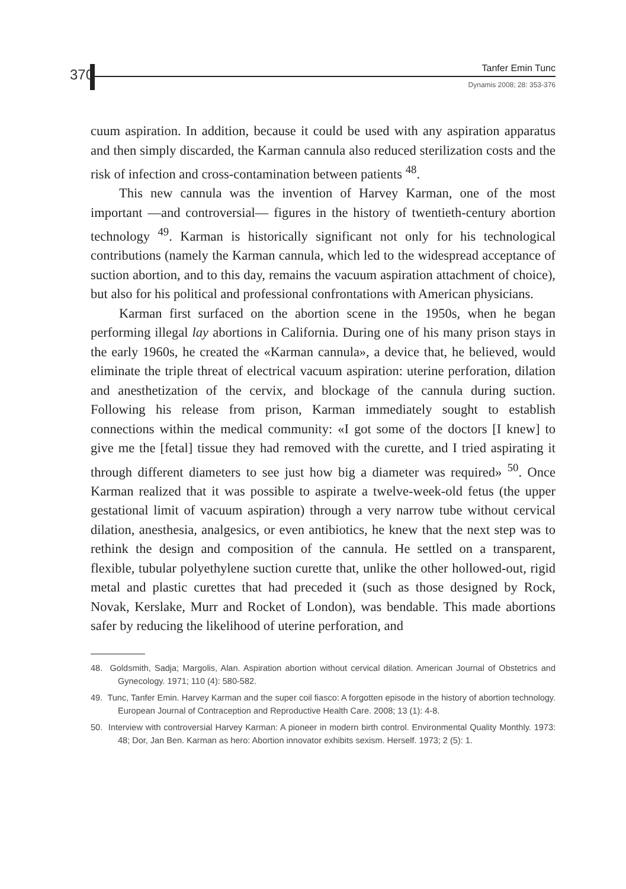370
Tanfer Emin Tunc
Dynamis 2008; 28: 353-376
cuum aspiration. In addition, because it could be used with any aspiration apparatus and then simply discarded, the Karman cannula also reduced sterilization costs and the risk of infection and cross-contamination between patients <sup>48</sup>.
This new cannula was the invention of Harvey Karman, one of the most important —and controversial— figures in the history of twentieth-century abortion technology <sup>49</sup>. Karman is historically significant not only for his technological contributions (namely the Karman cannula, which led to the widespread acceptance of suction abortion, and to this day, remains the vacuum aspiration attachment of choice), but also for his political and professional confrontations with American physicians.
Karman first surfaced on the abortion scene in the 1950s, when he began performing illegal lay abortions in California. During one of his many prison stays in the early 1960s, he created the «Karman cannula», a device that, he believed, would eliminate the triple threat of electrical vacuum aspiration: uterine perforation, dilation and anesthetization of the cervix, and blockage of the cannula during suction. Following his release from prison, Karman immediately sought to establish connections within the medical community: «I got some of the doctors [I knew] to give me the [fetal] tissue they had removed with the curette, and I tried aspirating it through different diameters to see just how big a diameter was required» <sup>50</sup>. Once Karman realized that it was possible to aspirate a twelve-week-old fetus (the upper gestational limit of vacuum aspiration) through a very narrow tube without cervical dilation, anesthesia, analgesics, or even antibiotics, he knew that the next step was to rethink the design and composition of the cannula. He settled on a transparent, flexible, tubular polyethylene suction curette that, unlike the other hollowed-out, rigid metal and plastic curettes that had preceded it (such as those designed by Rock, Novak, Kerslake, Murr and Rocket of London), was bendable. This made abortions safer by reducing the likelihood of uterine perforation, and
48. Goldsmith, Sadja; Margolis, Alan. Aspiration abortion without cervical dilation. American Journal of Obstetrics and Gynecology. 1971; 110 (4): 580-582.
49. Tunc, Tanfer Emin. Harvey Karman and the super coil fiasco: A forgotten episode in the history of abortion technology. European Journal of Contraception and Reproductive Health Care. 2008; 13 (1): 4-8.
50. Interview with controversial Harvey Karman: A pioneer in modern birth control. Environmental Quality Monthly. 1973: 48; Dor, Jan Ben. Karman as hero: Abortion innovator exhibits sexism. Herself. 1973; 2 (5): 1.